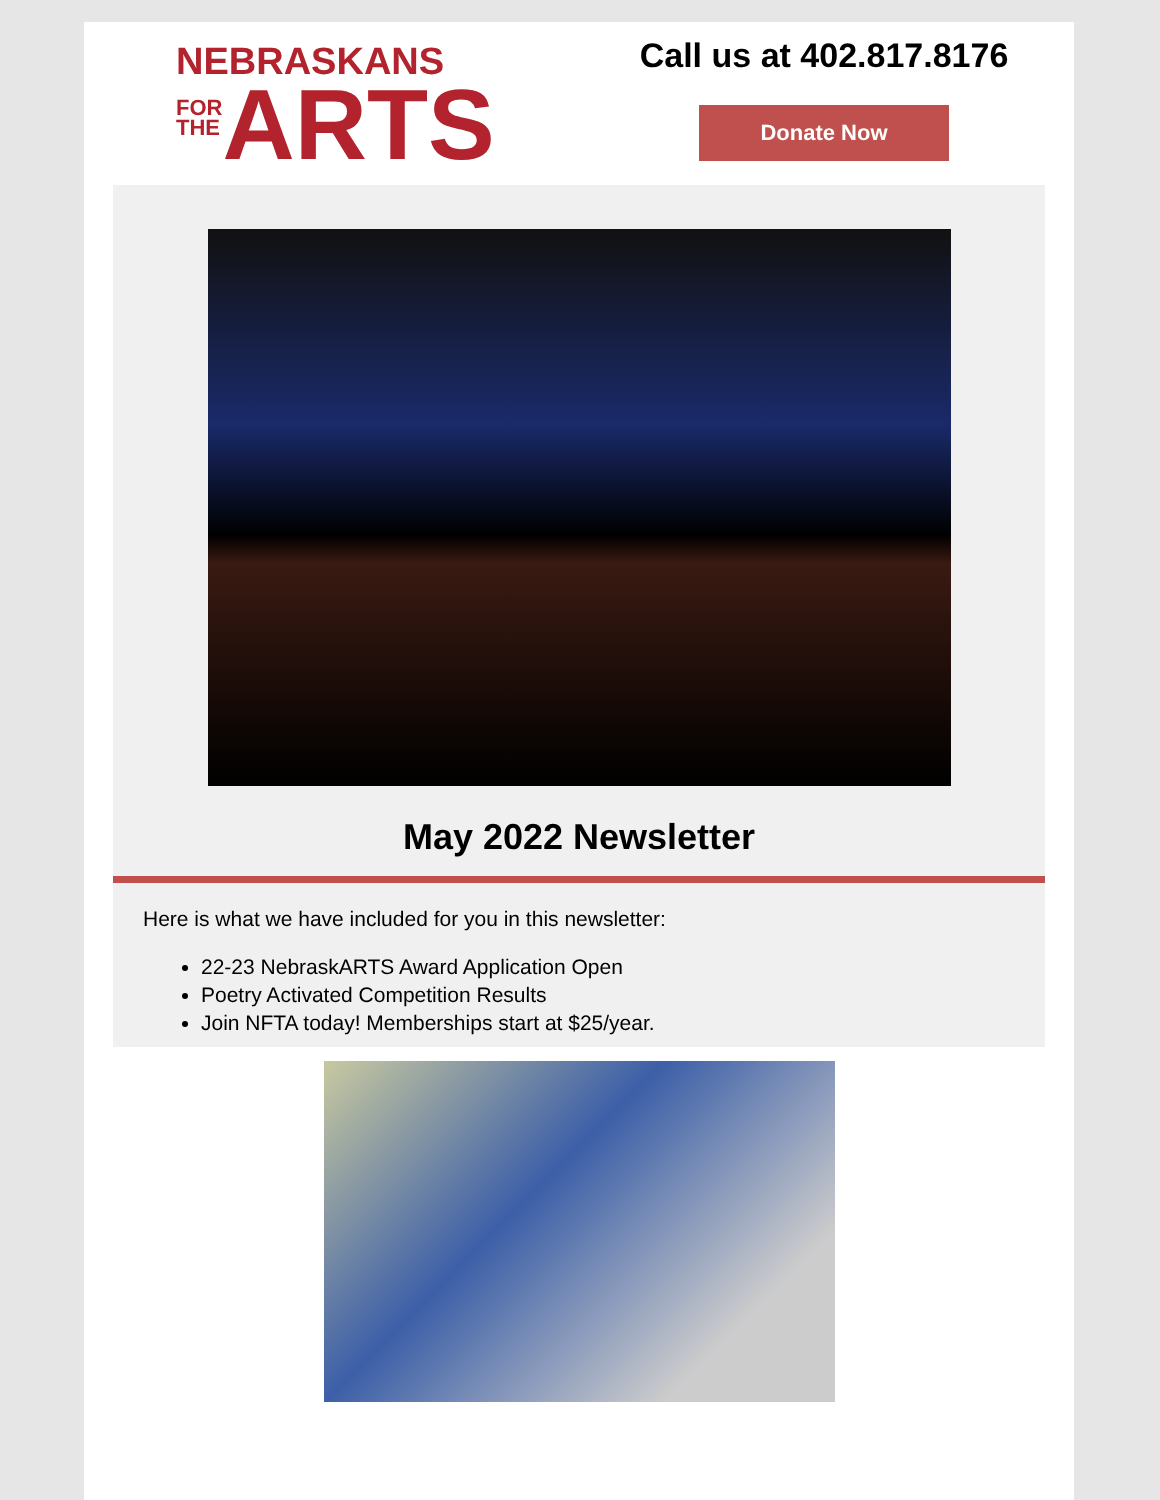NEBRASKANS
FOR
THE
ARTS
Call us at 402.817.8176
Donate Now
May 2022 Newsletter
Here is what we have included for you in this newsletter:
22-23 NebraskARTS Award Application Open
Poetry Activated Competition Results
Join NFTA today! Memberships start at $25/year.